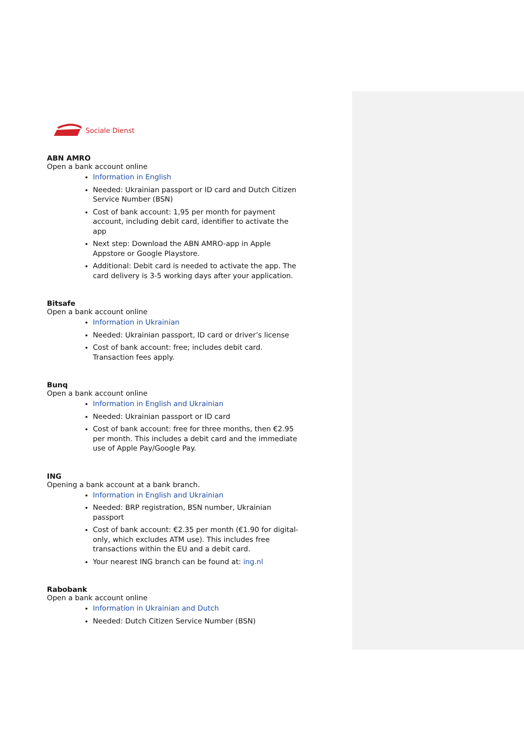Sociale Dienst
ABN AMRO
Open a bank account online
Information in English
Needed: Ukrainian passport or ID card and Dutch Citizen Service Number (BSN)
Cost of bank account: 1,95 per month for payment account, including debit card, identifier to activate the app
Next step: Download the ABN AMRO-app in Apple Appstore or Google Playstore.
Additional: Debit card is needed to activate the app. The card delivery is 3-5 working days after your application.
Bitsafe
Open a bank account online
Information in Ukrainian
Needed: Ukrainian passport, ID card or driver’s license
Cost of bank account: free; includes debit card. Transaction fees apply.
Bunq
Open a bank account online
Information in English and Ukrainian
Needed: Ukrainian passport or ID card
Cost of bank account: free for three months, then €2.95 per month. This includes a debit card and the immediate use of Apple Pay/Google Pay.
ING
Opening a bank account at a bank branch.
Information in English and Ukrainian
Needed: BRP registration, BSN number, Ukrainian passport
Cost of bank account: €2.35 per month (€1.90 for digital-only, which excludes ATM use). This includes free transactions within the EU and a debit card.
Your nearest ING branch can be found at: ing.nl
Rabobank
Open a bank account online
Information in Ukrainian and Dutch
Needed: Dutch Citizen Service Number (BSN)